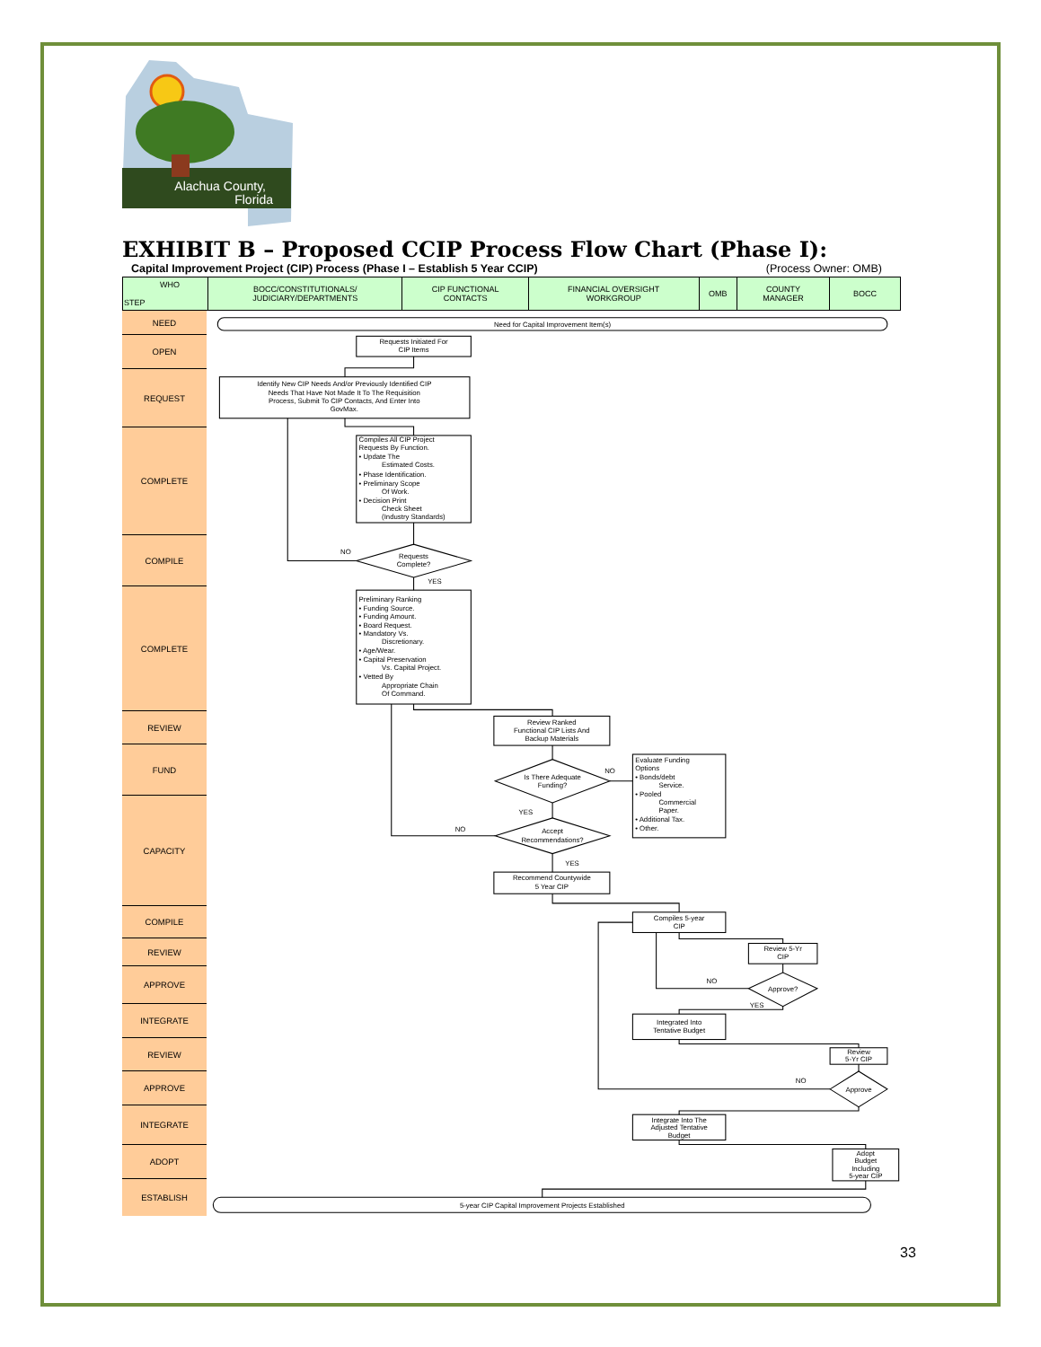Alachua County,
Florida
EXHIBIT B – Proposed CCIP Process Flow Chart (Phase I):
Capital Improvement Project (CIP) Process (Phase I – Establish 5 Year CCIP) (Process Owner: OMB)
| WHO STEP | BOCC/CONSTITUTIONALS/ JUDICIARY/DEPARTMENTS | CIP FUNCTIONAL CONTACTS | FINANCIAL OVERSIGHT WORKGROUP | OMB | COUNTY MANAGER | BOCC |
| --- | --- | --- | --- | --- | --- | --- |
NEED
OPEN
REQUEST
COMPLETE
COMPILE
COMPLETE
REVIEW
FUND
CAPACITY
COMPILE
REVIEW
APPROVE
INTEGRATE
REVIEW
APPROVE
INTEGRATE
ADOPT
ESTABLISH
Need for Capital Improvement Item(s)
Requests Initiated For
CIP Items
Identify New CIP Needs And/or Previously Identified CIP
Needs That Have Not Made It To The Requisition
Process, Submit To CIP Contacts, And Enter Into
GovMax.
Compiles All CIP Project
Requests By Function.
• Update The
Estimated Costs.
• Phase Identification.
• Preliminary Scope
Of Work.
• Decision Print
Check Sheet
(Industry Standards)
NO
Requests
Complete?
YES
Preliminary Ranking
• Funding Source.
• Funding Amount.
• Board Request.
• Mandatory Vs.
Discretionary.
• Age/Wear.
• Capital Preservation
Vs. Capital Project.
• Vetted By
Appropriate Chain
Of Command.
Review Ranked
Functional CIP Lists And
Backup Materials
Is There Adequate
Funding?
NO
Evaluate Funding
Options
• Bonds/debt
Service.
• Pooled
Commercial
Paper.
• Additional Tax.
• Other.
YES
NO
Accept
Recommendations?
YES
Recommend Countywide
5 Year CIP
Compiles 5-year
CIP
Review 5-Yr
CIP
NO
Approve?
YES
Integrated Into
Tentative Budget
Review
5-Yr CIP
NO
Approve
Integrate Into The
Adjusted Tentative
Budget
Adopt
Budget
Including
5-year CIP
5-year CIP Capital Improvement Projects Established
33